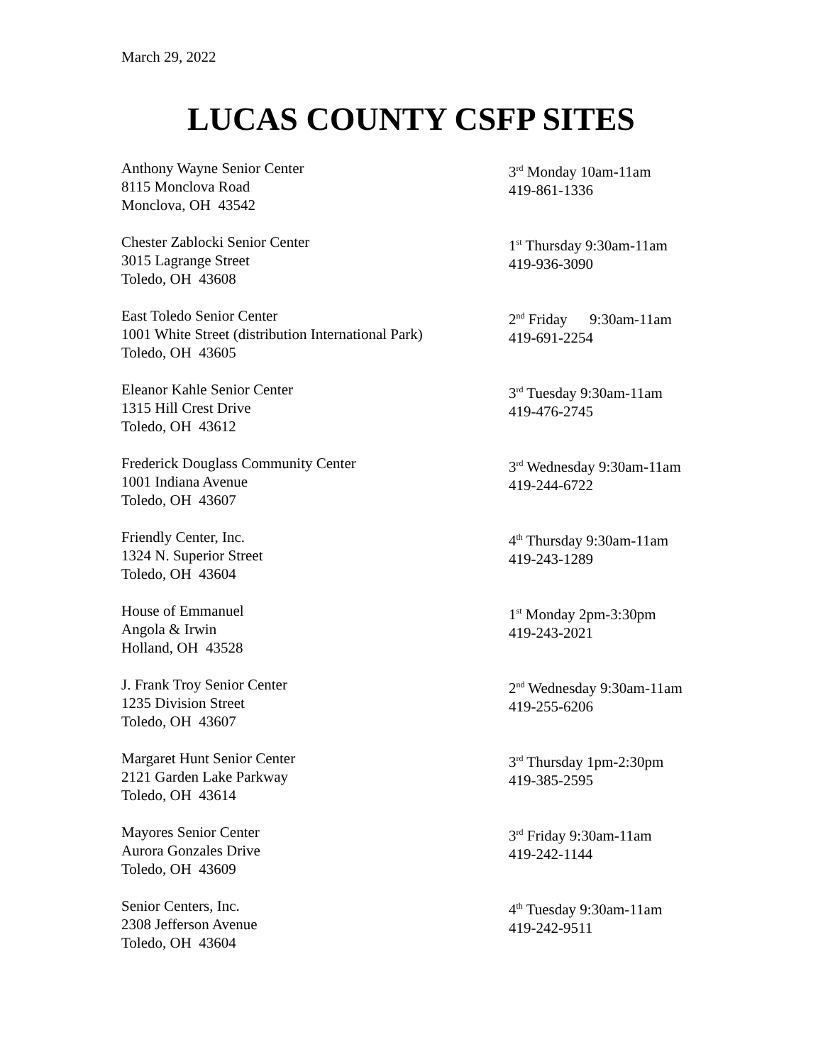March 29, 2022
LUCAS COUNTY CSFP SITES
Anthony Wayne Senior Center
8115 Monclova Road
Monclova, OH 43542
3<sup>rd</sup> Monday 10am-11am
419-861-1336
Chester Zablocki Senior Center
3015 Lagrange Street
Toledo, OH 43608
1<sup>st</sup> Thursday 9:30am-11am
419-936-3090
East Toledo Senior Center
1001 White Street (distribution International Park)
Toledo, OH 43605
2<sup>nd</sup> Friday 9:30am-11am
419-691-2254
Eleanor Kahle Senior Center
1315 Hill Crest Drive
Toledo, OH 43612
3<sup>rd</sup> Tuesday 9:30am-11am
419-476-2745
Frederick Douglass Community Center
1001 Indiana Avenue
Toledo, OH 43607
3<sup>rd</sup> Wednesday 9:30am-11am
419-244-6722
Friendly Center, Inc.
1324 N. Superior Street
Toledo, OH 43604
4<sup>th</sup> Thursday 9:30am-11am
419-243-1289
House of Emmanuel
Angola & Irwin
Holland, OH 43528
1<sup>st</sup> Monday 2pm-3:30pm
419-243-2021
J. Frank Troy Senior Center
1235 Division Street
Toledo, OH 43607
2<sup>nd</sup> Wednesday 9:30am-11am
419-255-6206
Margaret Hunt Senior Center
2121 Garden Lake Parkway
Toledo, OH 43614
3<sup>rd</sup> Thursday 1pm-2:30pm
419-385-2595
Mayores Senior Center
Aurora Gonzales Drive
Toledo, OH 43609
3<sup>rd</sup> Friday 9:30am-11am
419-242-1144
Senior Centers, Inc.
2308 Jefferson Avenue
Toledo, OH 43604
4<sup>th</sup> Tuesday 9:30am-11am
419-242-9511